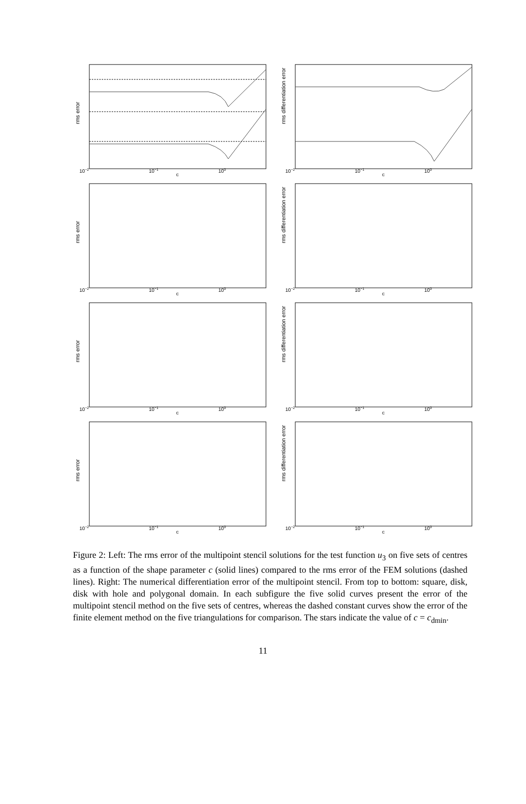rms error
10−2
10−1
c
100
rms differentiation error
10−2
10−1
c
100
rms error
10−2
10−1
c
100
rms differentiation error
10−2
10−1
c
100
rms error
10−2
10−1
c
100
rms differentiation error
10−2
10−1
c
100
rms error
10−2
10−1
c
100
rms differentiation error
10−2
10−1
c
100
Figure 2: Left: The rms error of the multipoint stencil solutions for the test function u<sub>3</sub> on five sets of centres as a function of the shape parameter c (solid lines) compared to the rms error of the FEM solutions (dashed lines). Right: The numerical differentiation error of the multipoint stencil. From top to bottom: square, disk, disk with hole and polygonal domain. In each subfigure the five solid curves present the error of the multipoint stencil method on the five sets of centres, whereas the dashed constant curves show the error of the finite element method on the five triangulations for comparison. The stars indicate the value of c = c<sub>dmin</sub>.
11